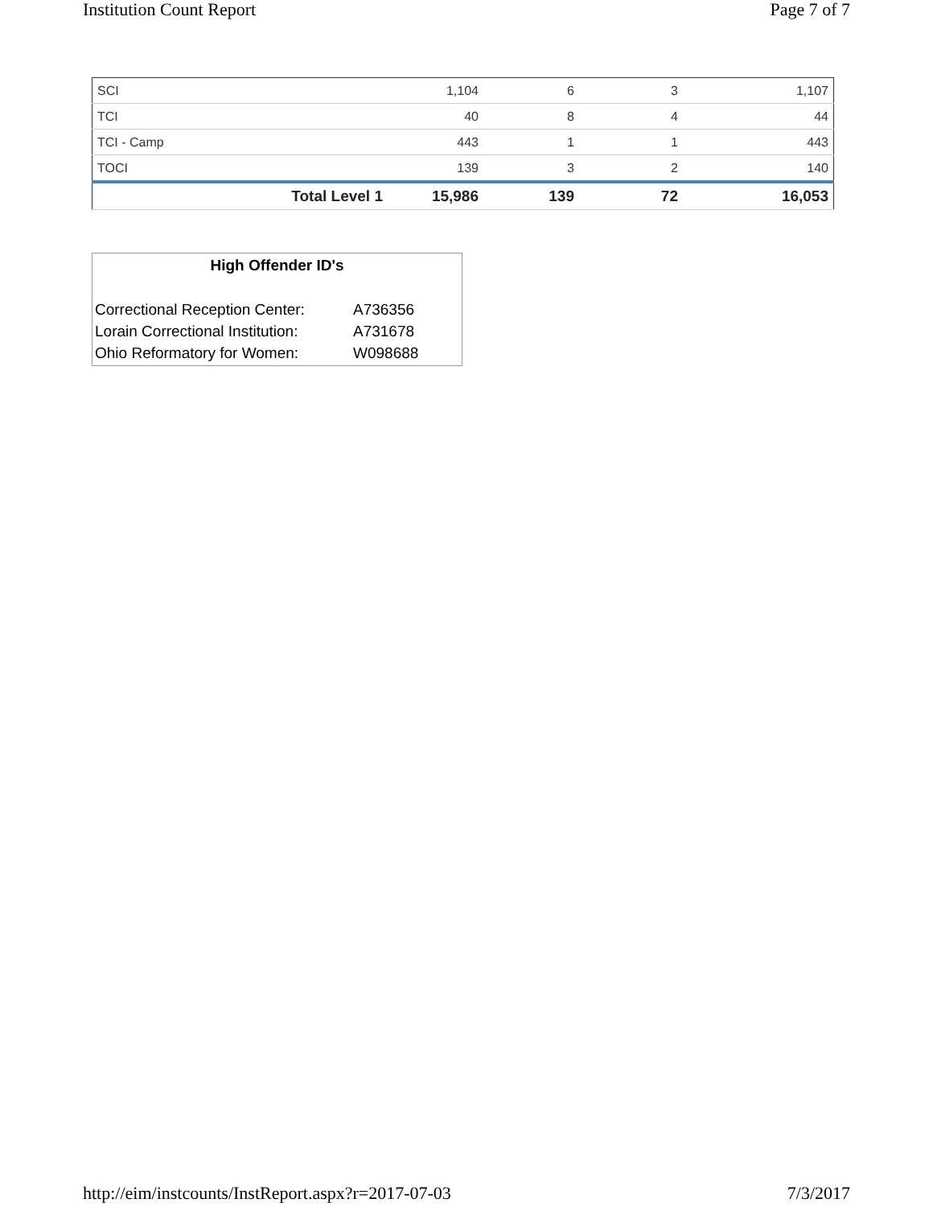Institution Count Report Page 7 of 7
| SCI | 1,104 | 6 | 3 | 1,107 |
| TCI | 40 | 8 | 4 | 44 |
| TCI - Camp | 443 | 1 | 1 | 443 |
| TOCI | 139 | 3 | 2 | 140 |
| Total Level 1 | 15,986 | 139 | 72 | 16,053 |
High Offender ID's
| Correctional Reception Center: | A736356 |
| Lorain Correctional Institution: | A731678 |
| Ohio Reformatory for Women: | W098688 |
http://eim/instcounts/InstReport.aspx?r=2017-07-03 7/3/2017